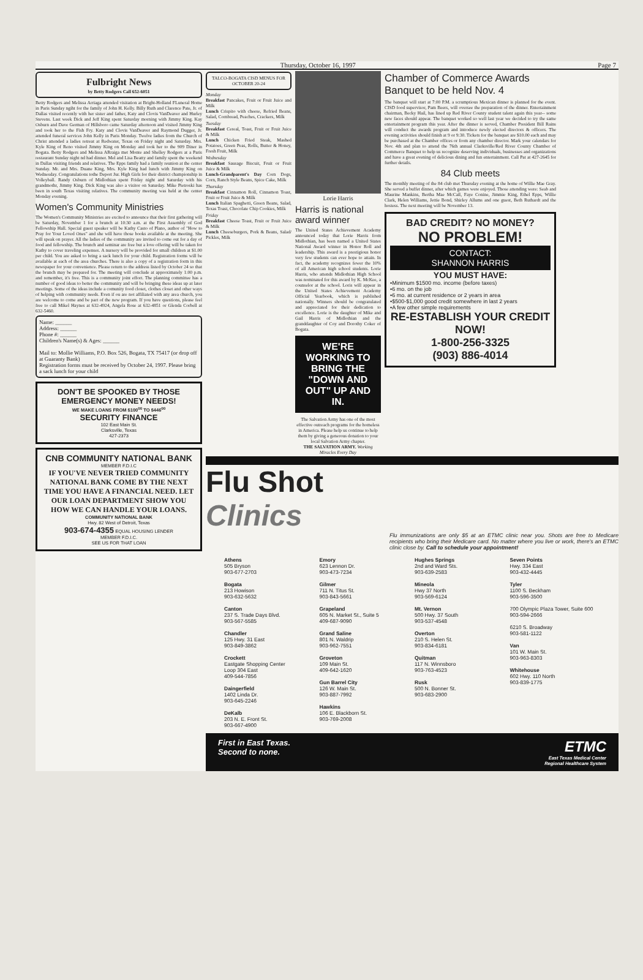Thursday, October 16, 1997 Page 7
Fulbright News
by Betty Rodgers Call 652-6051
Betty Rodgers and Melissa Arriaga attended visitation at Bright-Holland FLuneral Home in Paris Sunday ngiht for the family of John H. Kelly. Billy Ruth and Clarence Pate, Jr. of Dallas visited recently with her sister and father, Katy and Clovis VanDeaver and Hurley Stevens. Last week Dick and Jeff King spent Saturday morning with Jimmy King. Kay Osburn and Dave German of Hillsboro came Saturday afternoon and visited Jimmy King and took her to the Fish Fry. Katy and Clovis VanDeaver and Raymond Dugger, Jr. attended funeral services John Kelly in Paris Monday. Twelve ladies from the Church of Christ attended a ladies retreat at Redwater, Texas on Friday night and Saturday. Mrs. Kyle King of Reno visited Jimmy King on Monday and took her to the 909 Diner in Bogata. Betty Rodgers and Melissa ARraiga met Monte and Shelley Rodgers at a Paris restaurant Sunday night nd had dinner. Mel and Lisa Beatty and family spent the weekend in Dallas visiting friends and relatives. The Epps family had a family reunion at the center Sunday. Mr. and Mrs. Duane King, Mrs. Kyle King had lunch with Jimmy King on Wednesday. Congratulations tothe Deport Jur. High Girls for their district championship in Volleyball. Randy Osburn of Midlothian spent Friday night and Saturday with his grandmothr, Jimmy King. Dick King was also a visitor on Saturday. Mike Pietroski has been in south Texas visiting relatives. The community meeting was held at the center Monday evening.
Women's Community Ministries
The Women's Community Ministries are excited to announce that their first gathering will be Saturday, November 1 for a brunch at 10:30 a.m. at the First Assembly of God Fellowship Hall. Special guest speaker will be Kathy Casto of Plano, author of "How to Pray for Your Loved Ones" and she will have those books available at the meeting. She will speak on prayer. All the ladies of the community are invited to come out for a day of food and fellowship. The brunch and seminar are free but a love offering will be taken for Kathy to cover traveling expenses. A nursery will be provided for small children at $1.00 per child. You are asked to bring a sack lunch for your child. Registration forms will be available at each of the area churches. There is also a copy of a registration form in this newspaper for your convenience. Please return to the address listed by October 24 so that the brunch may be prepared for. The meeting will conclude at approximately 1:00 p.m. and remember, it's free. This is a community joint effort. The planning committee has a number of good ideas to better the community and will be bringing these ideas up at later meetings. Some of the ideas include a comunity food closet, clothes closet and other ways of helping with community needs. Even if ou are not affiliated with any area church, you are welcome to come and be part of the new program. If you have questions, please feel free to call Mikel Haynes at 632-4924, Angela Rose at 632-4851 or Glenda Corbell at 632-5460.
Name: ______
Address: ______
Phone #: ______
Children's Name(s) & Ages: ______
Mail to: Mollie Williams, P.O. Box 526, Bogata, TX 75417 (or drop off at Guaranty Bank)
Registration forms must be received by October 24, 1997. Please bring a sack lunch for your child
DON'T BE SPOOKED BY THOSE EMERGENCY MONEY NEEDS!
WE MAKE LOANS FROM $100<sup>00</sup> TO $446<sup>00</sup>
SECURITY FINANCE
102 East Main St.
Clarksville, Texas
427-2373
CNB COMMUNITY NATIONAL BANK
MEMBER F.D.I.C
IF YOU'VE NEVER TRIED COMMUNITY NATIONAL BANK COME BY THE NEXT TIME YOU HAVE A FINANCIAL NEED. LET OUR LOAN DEPARTMENT SHOW YOU HOW WE CAN HANDLE YOUR LOANS.
COMMUNITY NATIONAL BANK
Hwy. 82 West of Detroit, Texas
903-674-4355 EQUAL HOUSING LENDER
MEMBER F.D.I.C.
SEE US FOR THAT LOAN
TALCO-BOGATA CISD MENUS FOR OCTOBER 20-24
Monday
Breakfast Pancakes, Fruit or Fruit Juice and Milk
Lunch Crispito with cheese, Refried Beans, Salad, Cornbread, Peaches, Crackers, Milk
Tuesday
Breakfast Cereal, Toast, Fruit or Fruit Juice & Milk
Lunch Chicken Fried Steak, Mashed Potatoes, Green Peas, Rolls, Butter & Honey, Fresh Fruit, Milk
Wednesday
Breakfast Sausage Biscuit, Fruit or Fruit Juice & Milk
Lunch-Grandparent's Day Corn Dogs, Corn, Ranch Style Beans, Spice Cake, Milk
Thursday
Breakfast Cinnamon Roll, Cinnamon Toast, Fruit or Fruit Juice & Milk
Lunch Italian Spaghetti, Green Beans, Salad, Texas Toast, Chocolate Chip Cookies, Milk
Friday
Breakfast Cheese Toast, Fruit or Fruit Juice & Milk
Lunch Cheeseburgers, Pork & Beans, Salad/ Pickles, Milk
Lorie Harris
Harris is national award winner
The United States Achievement Academy announced today that Lorie Harris from Midlothian, has been named a United States National Award winner in Honor Roll and leadership. This award is a prestigious honor very few students can ever hope to attain. In fact, the academy recognizes fewer the 10% of all American high school students. Lorie Harris, who attends Midlothian High School was nominated for this award by K. McKee, a counselor at the school. Loris will appear in the United States Achievement Academy Official Yearbook, which is published nationally. Winners should be congratulated and appreciated for their dedication to excellence. Lorie is the daughter of Mike and Gail Harris of Midlothian and the granddaughter of Coy and Dorothy Coker of Bogata.
WE'RE WORKING TO BRING THE "DOWN AND OUT" UP AND IN.
The Salvation Army has one of the most effective outreach programs for the homeless in America. Please help us continue to help them by giving a generous donation to your local Salvation Army chapter.
THE SALVATION ARMY. Working Miracles Every Day
Chamber of Commerce Awards Banquet to be held Nov. 4
The banquet will start at 7:00 P.M. a scrumptious Mexican dinner is planned for the event. CISD food supervisor, Pam Beers, will oversee the preparation of the dinner. Entertainment chairman, Becky Hail, has lined up Red River County student talent again this year-- some new faces should appear. The banquet worked so well last year we decided to try the same entertainment program this year. After the dinner is served, Chamber President Bill Rains will conduct the awards program and introduce newly elected directors & officers. The evening activities should finish at 9 or 9:30. Tickets for the banquet are $10.00 each and may be purchased at the Chamber offices or from any chamber director. Mark your calendars for Nov. 4th and plan to attend the 76th annual Clarksville/Red River County Chamber of Commerce Banquet to help us recognize deserving individuals, businesses and organizations and have a great evening of delicious dining and fun entertainment. Call Pat at 427-2645 for further details.
84 Club meets
The monthly meeting of the 84 club met Thursday evening at the home of Willie Mae Gray. She served a buffet dinner, after which games were enjoyed. Those attending were: Seab and Maurine Mankins, Bertha Mae McCall, Faye Conine, Jimmie King, Ethel Epps, Willie Clark, Helen Williams, Jettie Bond, Shirley Allums and one guest, Beth Ruthardt and the hostess. The next meeting will be November 13.
BAD CREDIT? NO MONEY?
NO PROBLEM!
CONTACT:
SHANNON HARRIS
YOU MUST HAVE:
•Minimum $1500 mo. income (before taxes)
•6 mo. on the job
•6 mo. at current residence or 2 years in area
•$500-$1,000 good credit somewhere in last 2 years
•A few other simple requirements
RE-ESTABLISH YOUR CREDIT NOW!
1-800-256-3325
(903) 886-4014
Flu Shot
Clinics
Flu immunizations are only $5 at an ETMC clinic near you. Shots are free to Medicare recipients who bring their Medicare card. No matter where you live or work, there's an ETMC clinic close by. Call to schedule your appointment!
Athens
505 Bryson
903-677-2703
Bogata
213 Howison
903-632-5632
Canton
237 S. Trade Days Blvd.
903-567-5585
Chandler
125 Hwy. 31 East
903-849-3862
Crockett
Eastgate Shopping Center
Loop 304 East
409-544-7856
Daingerfield
1402 Linda Dr.
903-645-2246
DeKalb
203 N. E. Front St.
903-667-4900
Emory
623 Lennon Dr.
903-473-7234
Gilmer
711 N. Titus St.
903-843-5661
Grapeland
605 N. Market St., Suite 5
409-687-9090
Grand Saline
801 N. Waldrip
903-962-7551
Groveton
109 Main St.
409-642-1620
Gun Barrel City
126 W. Main St.
903-887-7992
Hawkins
106 E. Blackborn St.
903-769-2008
Hughes Springs
2nd and Ward Sts.
903-639-2583
Mineola
Hwy 37 North
903-569-6124
Mt. Vernon
500 Hwy. 37 South
903-537-4548
Overton
210 S. Helen St.
903-834-6181
Quitman
117 N. Winnsboro
903-763-4523
Rusk
500 N. Bonner St.
903-683-2900
Seven Points
Hwy. 334 East
903-432-4445
Tyler
1100 S. Beckham
903-596-3500
700 Olympic Plaza Tower, Suite 600
903-594-2666
6210 S. Broadway
903-581-1122
Van
101 W. Main St.
903-963-8303
Whitehouse
602 Hwy. 110 North
903-839-1775
First in East Texas.
Second to none. ETMC
East Texas Medical Center
Regional Healthcare System